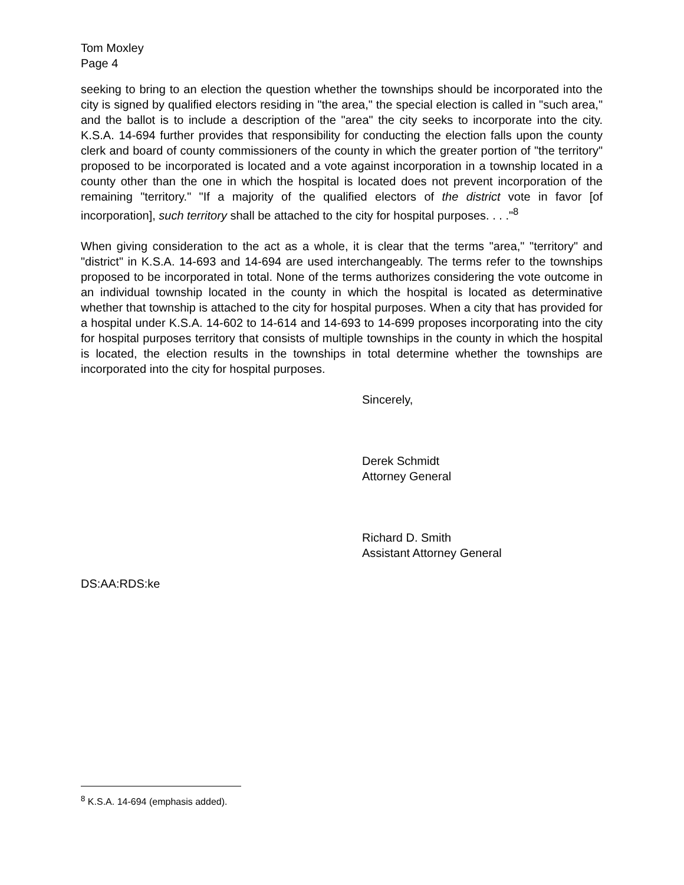Tom Moxley
Page 4
seeking to bring to an election the question whether the townships should be incorporated into the city is signed by qualified electors residing in "the area," the special election is called in "such area," and the ballot is to include a description of the "area" the city seeks to incorporate into the city. K.S.A. 14-694 further provides that responsibility for conducting the election falls upon the county clerk and board of county commissioners of the county in which the greater portion of "the territory" proposed to be incorporated is located and a vote against incorporation in a township located in a county other than the one in which the hospital is located does not prevent incorporation of the remaining "territory." "If a majority of the qualified electors of the district vote in favor [of incorporation], such territory shall be attached to the city for hospital purposes. . . ."<sup>8</sup>
When giving consideration to the act as a whole, it is clear that the terms "area," "territory" and "district" in K.S.A. 14-693 and 14-694 are used interchangeably. The terms refer to the townships proposed to be incorporated in total. None of the terms authorizes considering the vote outcome in an individual township located in the county in which the hospital is located as determinative whether that township is attached to the city for hospital purposes. When a city that has provided for a hospital under K.S.A. 14-602 to 14-614 and 14-693 to 14-699 proposes incorporating into the city for hospital purposes territory that consists of multiple townships in the county in which the hospital is located, the election results in the townships in total determine whether the townships are incorporated into the city for hospital purposes.
Sincerely,
Derek Schmidt
Attorney General
Richard D. Smith
Assistant Attorney General
DS:AA:RDS:ke
<sup>8</sup> K.S.A. 14-694 (emphasis added).